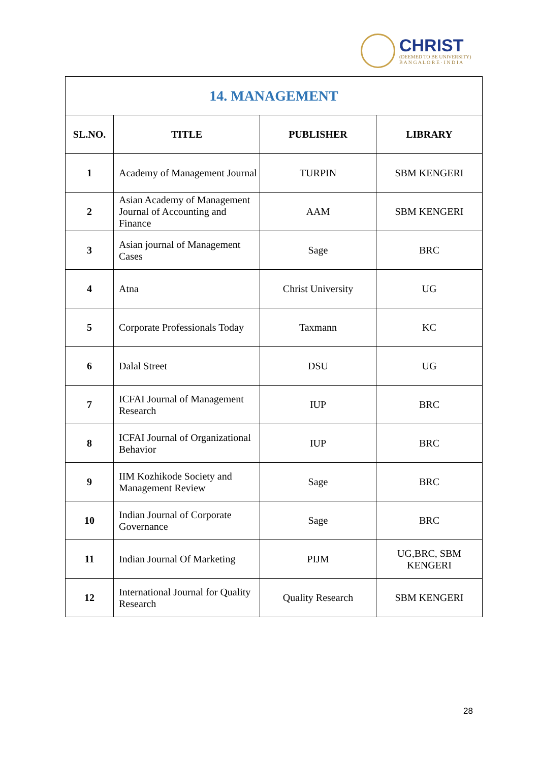CHRIST
(DEEMED TO BE UNIVERSITY)
B A N G A L O R E · I N D I A
| 14. MANAGEMENT | | | |
| --- | --- | --- | --- |
| SL.NO. | TITLE | PUBLISHER | LIBRARY |
| 1 | Academy of Management Journal | TURPIN | SBM KENGERI |
| 2 | Asian Academy of Management Journal of Accounting and Finance | AAM | SBM KENGERI |
| 3 | Asian journal of Management Cases | Sage | BRC |
| 4 | Atna | Christ University | UG |
| 5 | Corporate Professionals Today | Taxmann | KC |
| 6 | Dalal Street | DSU | UG |
| 7 | ICFAI Journal of Management Research | IUP | BRC |
| 8 | ICFAI Journal of Organizational Behavior | IUP | BRC |
| 9 | IIM Kozhikode Society and Management Review | Sage | BRC |
| 10 | Indian Journal of Corporate Governance | Sage | BRC |
| 11 | Indian Journal Of Marketing | PIJM | UG,BRC, SBM KENGERI |
| 12 | International Journal for Quality Research | Quality Research | SBM KENGERI |
28